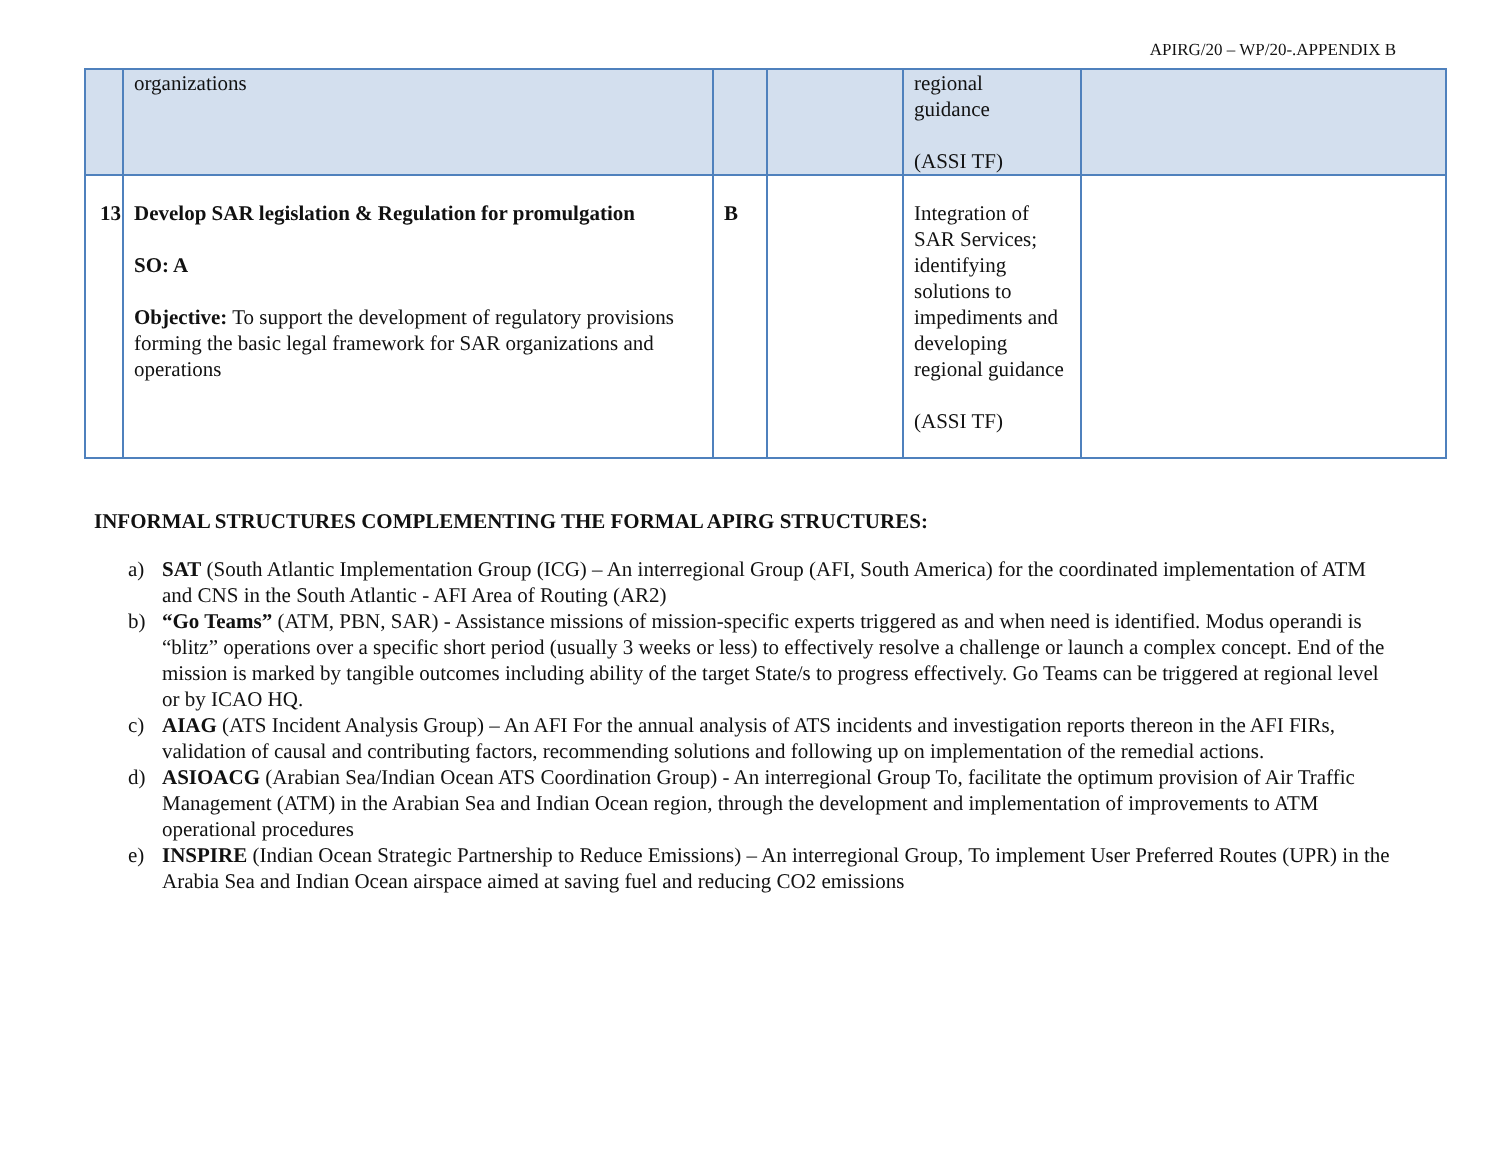APIRG/20 – WP/20-.APPENDIX B
| | organizations | | | regional guidance (ASSI TF) | |
| 13 | Develop SAR legislation & Regulation for promulgation SO: A Objective: To support the development of regulatory provisions forming the basic legal framework for SAR organizations and operations | B | | Integration of SAR Services; identifying solutions to impediments and developing regional guidance (ASSI TF) | |
INFORMAL STRUCTURES COMPLEMENTING THE FORMAL APIRG STRUCTURES:
a) SAT (South Atlantic Implementation Group (ICG) – An interregional Group (AFI, South America) for the coordinated implementation of ATM and CNS in the South Atlantic - AFI Area of Routing (AR2)
b) “Go Teams” (ATM, PBN, SAR) - Assistance missions of mission-specific experts triggered as and when need is identified. Modus operandi is “blitz” operations over a specific short period (usually 3 weeks or less) to effectively resolve a challenge or launch a complex concept. End of the mission is marked by tangible outcomes including ability of the target State/s to progress effectively. Go Teams can be triggered at regional level or by ICAO HQ.
c) AIAG (ATS Incident Analysis Group) – An AFI For the annual analysis of ATS incidents and investigation reports thereon in the AFI FIRs, validation of causal and contributing factors, recommending solutions and following up on implementation of the remedial actions.
d) ASIOACG (Arabian Sea/Indian Ocean ATS Coordination Group) - An interregional Group To, facilitate the optimum provision of Air Traffic Management (ATM) in the Arabian Sea and Indian Ocean region, through the development and implementation of improvements to ATM operational procedures
e) INSPIRE (Indian Ocean Strategic Partnership to Reduce Emissions) – An interregional Group, To implement User Preferred Routes (UPR) in the Arabia Sea and Indian Ocean airspace aimed at saving fuel and reducing CO2 emissions